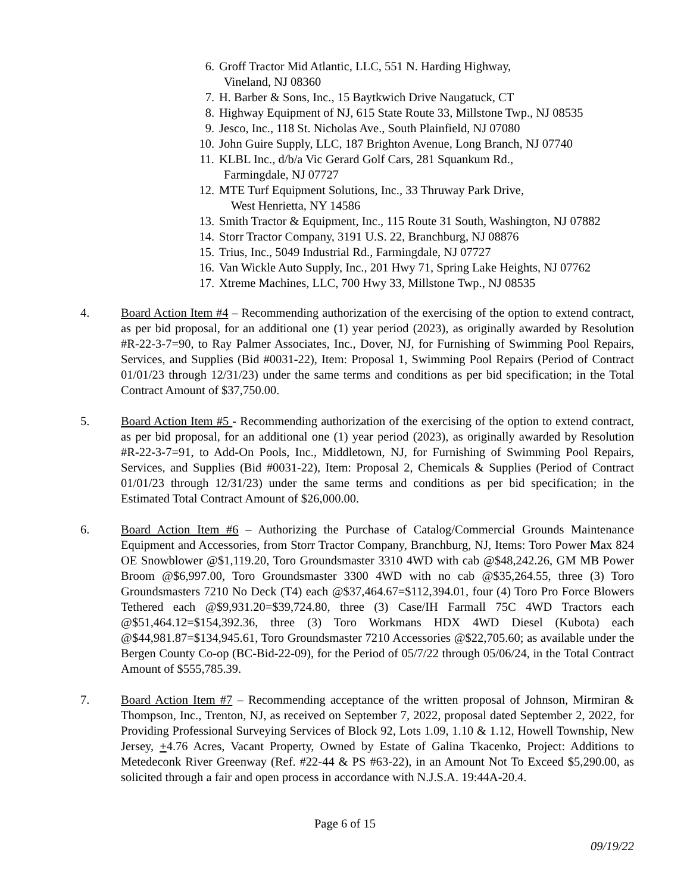6. Groff Tractor Mid Atlantic, LLC, 551 N. Harding Highway,
Vineland, NJ 08360
7. H. Barber & Sons, Inc., 15 Baytkwich Drive Naugatuck, CT
8. Highway Equipment of NJ, 615 State Route 33, Millstone Twp., NJ 08535
9. Jesco, Inc., 118 St. Nicholas Ave., South Plainfield, NJ 07080
10. John Guire Supply, LLC, 187 Brighton Avenue, Long Branch, NJ 07740
11. KLBL Inc., d/b/a Vic Gerard Golf Cars, 281 Squankum Rd.,
Farmingdale, NJ 07727
12. MTE Turf Equipment Solutions, Inc., 33 Thruway Park Drive,
West Henrietta, NY 14586
13. Smith Tractor & Equipment, Inc., 115 Route 31 South, Washington, NJ 07882
14. Storr Tractor Company, 3191 U.S. 22, Branchburg, NJ 08876
15. Trius, Inc., 5049 Industrial Rd., Farmingdale, NJ 07727
16. Van Wickle Auto Supply, Inc., 201 Hwy 71, Spring Lake Heights, NJ 07762
17. Xtreme Machines, LLC, 700 Hwy 33, Millstone Twp., NJ 08535
4. Board Action Item #4 – Recommending authorization of the exercising of the option to extend contract, as per bid proposal, for an additional one (1) year period (2023), as originally awarded by Resolution #R-22-3-7=90, to Ray Palmer Associates, Inc., Dover, NJ, for Furnishing of Swimming Pool Repairs, Services, and Supplies (Bid #0031-22), Item: Proposal 1, Swimming Pool Repairs (Period of Contract 01/01/23 through 12/31/23) under the same terms and conditions as per bid specification; in the Total Contract Amount of $37,750.00.
5. Board Action Item #5 - Recommending authorization of the exercising of the option to extend contract, as per bid proposal, for an additional one (1) year period (2023), as originally awarded by Resolution #R-22-3-7=91, to Add-On Pools, Inc., Middletown, NJ, for Furnishing of Swimming Pool Repairs, Services, and Supplies (Bid #0031-22), Item: Proposal 2, Chemicals & Supplies (Period of Contract 01/01/23 through 12/31/23) under the same terms and conditions as per bid specification; in the Estimated Total Contract Amount of $26,000.00.
6. Board Action Item #6 – Authorizing the Purchase of Catalog/Commercial Grounds Maintenance Equipment and Accessories, from Storr Tractor Company, Branchburg, NJ, Items: Toro Power Max 824 OE Snowblower @$1,119.20, Toro Groundsmaster 3310 4WD with cab @$48,242.26, GM MB Power Broom @$6,997.00, Toro Groundsmaster 3300 4WD with no cab @$35,264.55, three (3) Toro Groundsmasters 7210 No Deck (T4) each @$37,464.67=$112,394.01, four (4) Toro Pro Force Blowers Tethered each @$9,931.20=$39,724.80, three (3) Case/IH Farmall 75C 4WD Tractors each @$51,464.12=$154,392.36, three (3) Toro Workmans HDX 4WD Diesel (Kubota) each @$44,981.87=$134,945.61, Toro Groundsmaster 7210 Accessories @$22,705.60; as available under the Bergen County Co-op (BC-Bid-22-09), for the Period of 05/7/22 through 05/06/24, in the Total Contract Amount of $555,785.39.
7. Board Action Item #7 – Recommending acceptance of the written proposal of Johnson, Mirmiran & Thompson, Inc., Trenton, NJ, as received on September 7, 2022, proposal dated September 2, 2022, for Providing Professional Surveying Services of Block 92, Lots 1.09, 1.10 & 1.12, Howell Township, New Jersey, +4.76 Acres, Vacant Property, Owned by Estate of Galina Tkacenko, Project: Additions to Metedeconk River Greenway (Ref. #22-44 & PS #63-22), in an Amount Not To Exceed $5,290.00, as solicited through a fair and open process in accordance with N.J.S.A. 19:44A-20.4.
Page 6 of 15
09/19/22